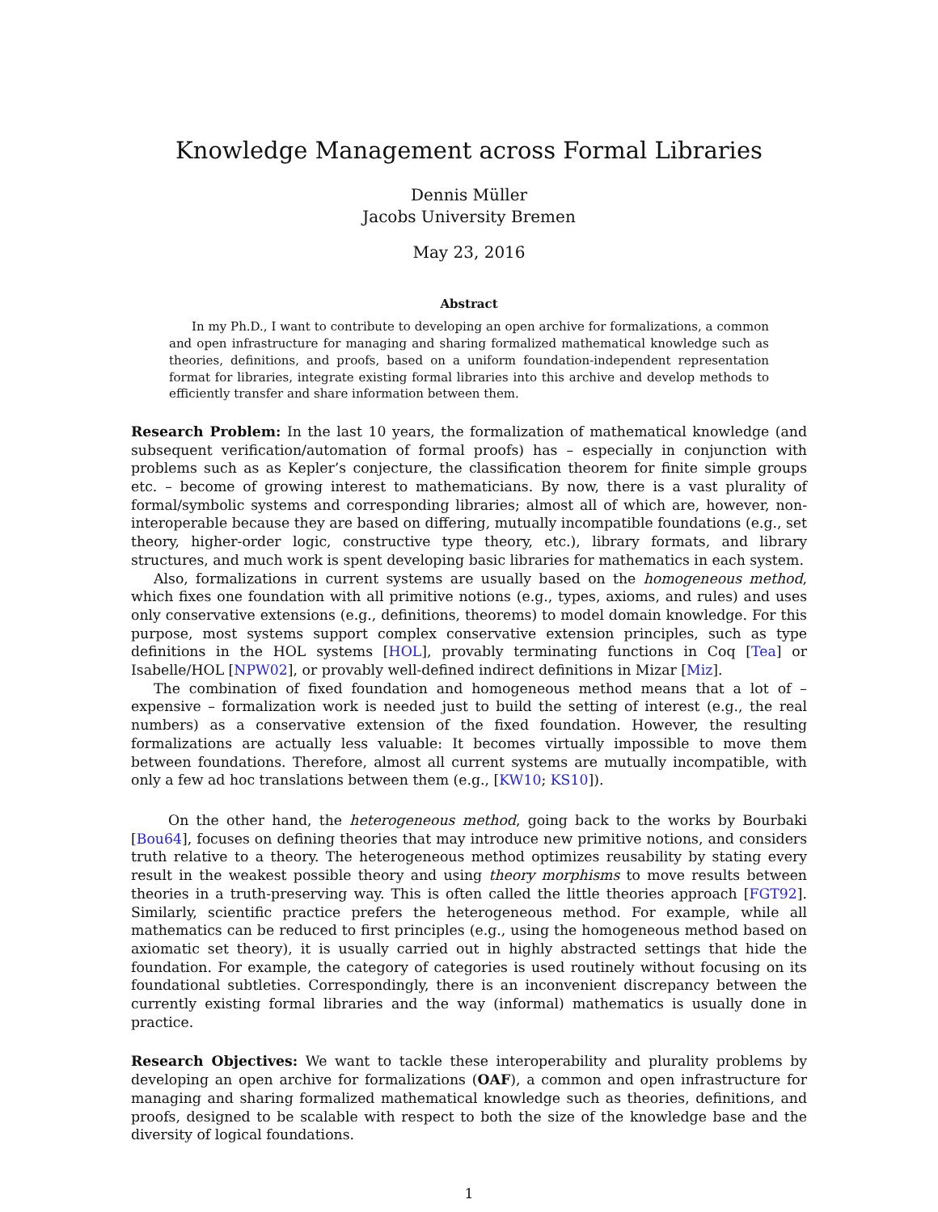Knowledge Management across Formal Libraries
Dennis Müller
Jacobs University Bremen
May 23, 2016
Abstract
In my Ph.D., I want to contribute to developing an open archive for formalizations, a common and open infrastructure for managing and sharing formalized mathematical knowledge such as theories, definitions, and proofs, based on a uniform foundation-independent representation format for libraries, integrate existing formal libraries into this archive and develop methods to efficiently transfer and share information between them.
Research Problem: In the last 10 years, the formalization of mathematical knowledge (and subsequent verification/automation of formal proofs) has – especially in conjunction with problems such as as Kepler’s conjecture, the classification theorem for finite simple groups etc. – become of growing interest to mathematicians. By now, there is a vast plurality of formal/symbolic systems and corresponding libraries; almost all of which are, however, non-interoperable because they are based on differing, mutually incompatible foundations (e.g., set theory, higher-order logic, constructive type theory, etc.), library formats, and library structures, and much work is spent developing basic libraries for mathematics in each system.
Also, formalizations in current systems are usually based on the homogeneous method, which fixes one foundation with all primitive notions (e.g., types, axioms, and rules) and uses only conservative extensions (e.g., definitions, theorems) to model domain knowledge. For this purpose, most systems support complex conservative extension principles, such as type definitions in the HOL systems [HOL], provably terminating functions in Coq [Tea] or Isabelle/HOL [NPW02], or provably well-defined indirect definitions in Mizar [Miz].
The combination of fixed foundation and homogeneous method means that a lot of – expensive – formalization work is needed just to build the setting of interest (e.g., the real numbers) as a conservative extension of the fixed foundation. However, the resulting formalizations are actually less valuable: It becomes virtually impossible to move them between foundations. Therefore, almost all current systems are mutually incompatible, with only a few ad hoc translations between them (e.g., [KW10; KS10]).
On the other hand, the heterogeneous method, going back to the works by Bourbaki [Bou64], focuses on defining theories that may introduce new primitive notions, and considers truth relative to a theory. The heterogeneous method optimizes reusability by stating every result in the weakest possible theory and using theory morphisms to move results between theories in a truth-preserving way. This is often called the little theories approach [FGT92]. Similarly, scientific practice prefers the heterogeneous method. For example, while all mathematics can be reduced to first principles (e.g., using the homogeneous method based on axiomatic set theory), it is usually carried out in highly abstracted settings that hide the foundation. For example, the category of categories is used routinely without focusing on its foundational subtleties. Correspondingly, there is an inconvenient discrepancy between the currently existing formal libraries and the way (informal) mathematics is usually done in practice.
Research Objectives: We want to tackle these interoperability and plurality problems by developing an open archive for formalizations (OAF), a common and open infrastructure for managing and sharing formalized mathematical knowledge such as theories, definitions, and proofs, designed to be scalable with respect to both the size of the knowledge base and the diversity of logical foundations.
1